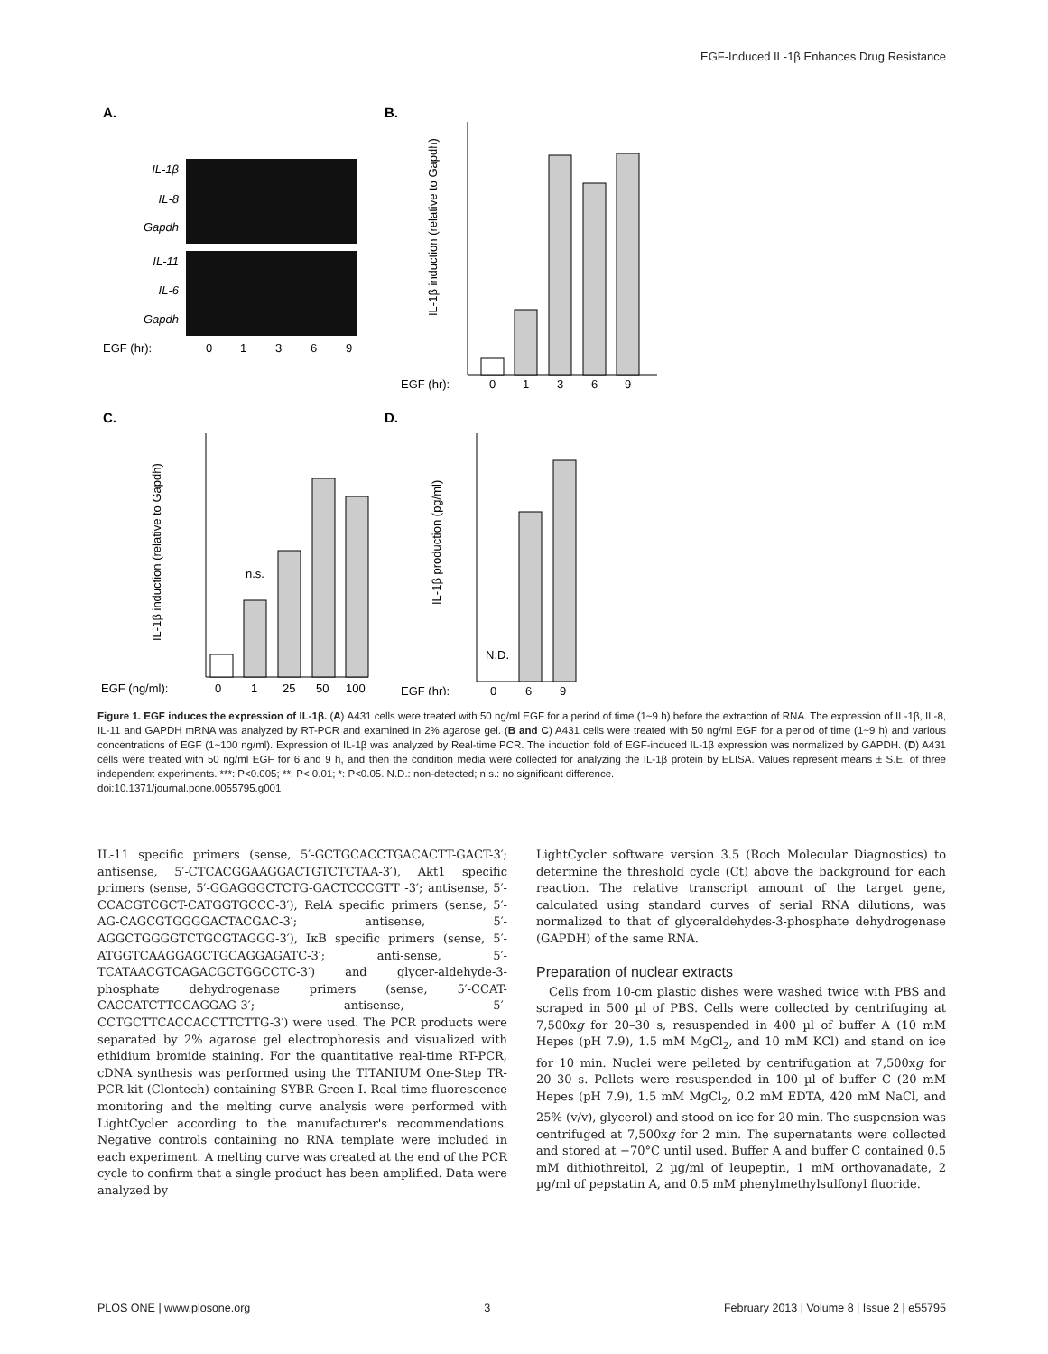EGF-Induced IL-1β Enhances Drug Resistance
A.
B.
C.
D.
IL-1β
IL-8
Gapdh
IL-11
IL-6
Gapdh
EGF (hr):
0
1
3
6
9
EGF (hr):
0
1
3
6
9
IL-1β induction (relative to Gapdh)
n.s.
EGF (ng/ml):
0
1
25
50
100
IL-1β induction (relative to Gapdh)
N.D.
EGF (hr):
0
6
9
IL-1β production (pg/ml)
Figure 1. EGF induces the expression of IL-1β. (A) A431 cells were treated with 50 ng/ml EGF for a period of time (1~9 h) before the extraction of RNA. The expression of IL-1β, IL-8, IL-11 and GAPDH mRNA was analyzed by RT-PCR and examined in 2% agarose gel. (B and C) A431 cells were treated with 50 ng/ml EGF for a period of time (1~9 h) and various concentrations of EGF (1~100 ng/ml). Expression of IL-1β was analyzed by Real-time PCR. The induction fold of EGF-induced IL-1β expression was normalized by GAPDH. (D) A431 cells were treated with 50 ng/ml EGF for 6 and 9 h, and then the condition media were collected for analyzing the IL-1β protein by ELISA. Values represent means ± S.E. of three independent experiments. ***: P<0.005; **: P< 0.01; *: P<0.05. N.D.: non-detected; n.s.: no significant difference.
doi:10.1371/journal.pone.0055795.g001
IL-11 specific primers (sense, 5′-GCTGCACCTGACACTT-GACT-3′; antisense, 5′-CTCACGGAAGGACTGTCTCTAA-3′), Akt1 specific primers (sense, 5′-GGAGGGCTCTG-GACTCCCGTT -3′; antisense, 5′-CCACGTCGCT-CATGGTGCCC-3′), RelA specific primers (sense, 5′-AG-CAGCGTGGGGACTACGAC-3′; antisense, 5′-AGGCTGGGGTCTGCGTAGGG-3′), IκB specific primers (sense, 5′-ATGGTCAAGGAGCTGCAGGAGATC-3′; anti-sense, 5′-TCATAACGTCAGACGCTGGCCTC-3′) and glycer-aldehyde-3-phosphate dehydrogenase primers (sense, 5′-CCAT-CACCATCTTCCAGGAG-3′; antisense, 5′-CCTGCTTCACCACCTTCTTG-3′) were used. The PCR products were separated by 2% agarose gel electrophoresis and visualized with ethidium bromide staining. For the quantitative real-time RT-PCR, cDNA synthesis was performed using the TITANIUM One-Step TR-PCR kit (Clontech) containing SYBR Green I. Real-time fluorescence monitoring and the melting curve analysis were performed with LightCycler according to the manufacturer's recommendations. Negative controls containing no RNA template were included in each experiment. A melting curve was created at the end of the PCR cycle to confirm that a single product has been amplified. Data were analyzed by
LightCycler software version 3.5 (Roch Molecular Diagnostics) to determine the threshold cycle (Ct) above the background for each reaction. The relative transcript amount of the target gene, calculated using standard curves of serial RNA dilutions, was normalized to that of glyceraldehydes-3-phosphate dehydrogenase (GAPDH) of the same RNA.
Preparation of nuclear extracts
Cells from 10-cm plastic dishes were washed twice with PBS and scraped in 500 µl of PBS. Cells were collected by centrifuging at 7,500xg for 20–30 s, resuspended in 400 µl of buffer A (10 mM Hepes (pH 7.9), 1.5 mM MgCl<sub>2</sub>, and 10 mM KCl) and stand on ice for 10 min. Nuclei were pelleted by centrifugation at 7,500xg for 20–30 s. Pellets were resuspended in 100 µl of buffer C (20 mM Hepes (pH 7.9), 1.5 mM MgCl<sub>2</sub>, 0.2 mM EDTA, 420 mM NaCl, and 25% (v/v), glycerol) and stood on ice for 20 min. The suspension was centrifuged at 7,500xg for 2 min. The supernatants were collected and stored at −70°C until used. Buffer A and buffer C contained 0.5 mM dithiothreitol, 2 µg/ml of leupeptin, 1 mM orthovanadate, 2 µg/ml of pepstatin A, and 0.5 mM phenylmethylsulfonyl fluoride.
PLOS ONE | www.plosone.org 3 February 2013 | Volume 8 | Issue 2 | e55795